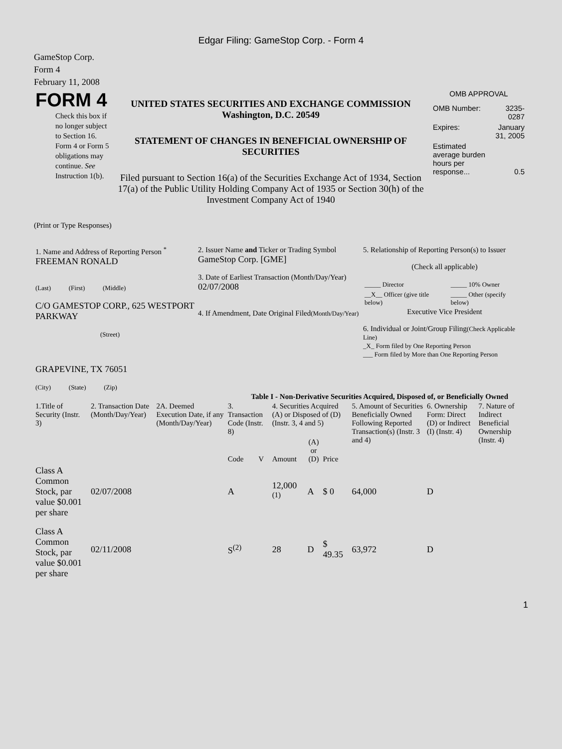Edgar Filing: GameStop Corp. - Form 4
GameStop Corp.
Form 4
February 11, 2008
| FORM 4 Check this box if no longer subject to Section 16. Form 4 or Form 5 obligations may continue. See Instruction 1(b). | UNITED STATES SECURITIES AND EXCHANGE COMMISSION Washington, D.C. 20549 STATEMENT OF CHANGES IN BENEFICIAL OWNERSHIP OF SECURITIES Filed pursuant to Section 16(a) of the Securities Exchange Act of 1934, Section 17(a) of the Public Utility Holding Company Act of 1935 or Section 30(h) of the Investment Company Act of 1940 | OMB APPROVAL / OMB Number: / 3235-0287 / / Expires: / January 31, 2005 / / Estimated average burden hours per response... / 0.5 / |
(Print or Type Responses)
| 1. Name and Address of Reporting Person <sup>*</sup> FREEMAN RONALD (Last) (First) (Middle) C/O GAMESTOP CORP., 625 WESTPORT PARKWAY (Street) GRAPEVINE, TX 76051 (City) (State) (Zip) | 2. Issuer Name and Ticker or Trading Symbol GameStop Corp. [GME] 3. Date of Earliest Transaction (Month/Day/Year) 02/07/2008 4. If Amendment, Date Original Filed (Month/Day/Year) | 5. Relationship of Reporting Person(s) to Issuer (Check all applicable) / _____ Director / _____ 10% Owner / / __X__ Officer (give title below) / _____ Other (specify below) / Executive Vice President 6. Individual or Joint/Group Filing (Check Applicable Line) _X_ Form filed by One Reporting Person ___ Form filed by More than One Reporting Person |
Table I - Non-Derivative Securities Acquired, Disposed of, or Beneficially Owned
| 1.Title of Security (Instr. 3) | 2. Transaction Date (Month/Day/Year) | 2A. Deemed Execution Date, if any (Month/Day/Year) | 3. Transaction Code (Instr. 8) | | 4. Securities Acquired (A) or Disposed of (D) (Instr. 3, 4 and 5) | | | 5. Amount of Securities Beneficially Owned Following Reported Transaction(s) (Instr. 3 and 4) | 6. Ownership Form: Direct (D) or Indirect (I) (Instr. 4) | 7. Nature of Indirect Beneficial Ownership (Instr. 4) |
| --- | --- | --- | --- | --- | --- | --- | --- | --- | --- | --- |
| | | | Code | V | Amount | (A) or (D) | Price | | | |
| Class A Common Stock, par value $0.001 per share | 02/07/2008 | | A | | 12,000 <sup>(1)</sup> | A | $ 0 | 64,000 | D | |
| Class A Common Stock, par value $0.001 per share | 02/11/2008 | | S<sup>(2)</sup> | | 28 | D | $ 49.35 | 63,972 | D | |
1